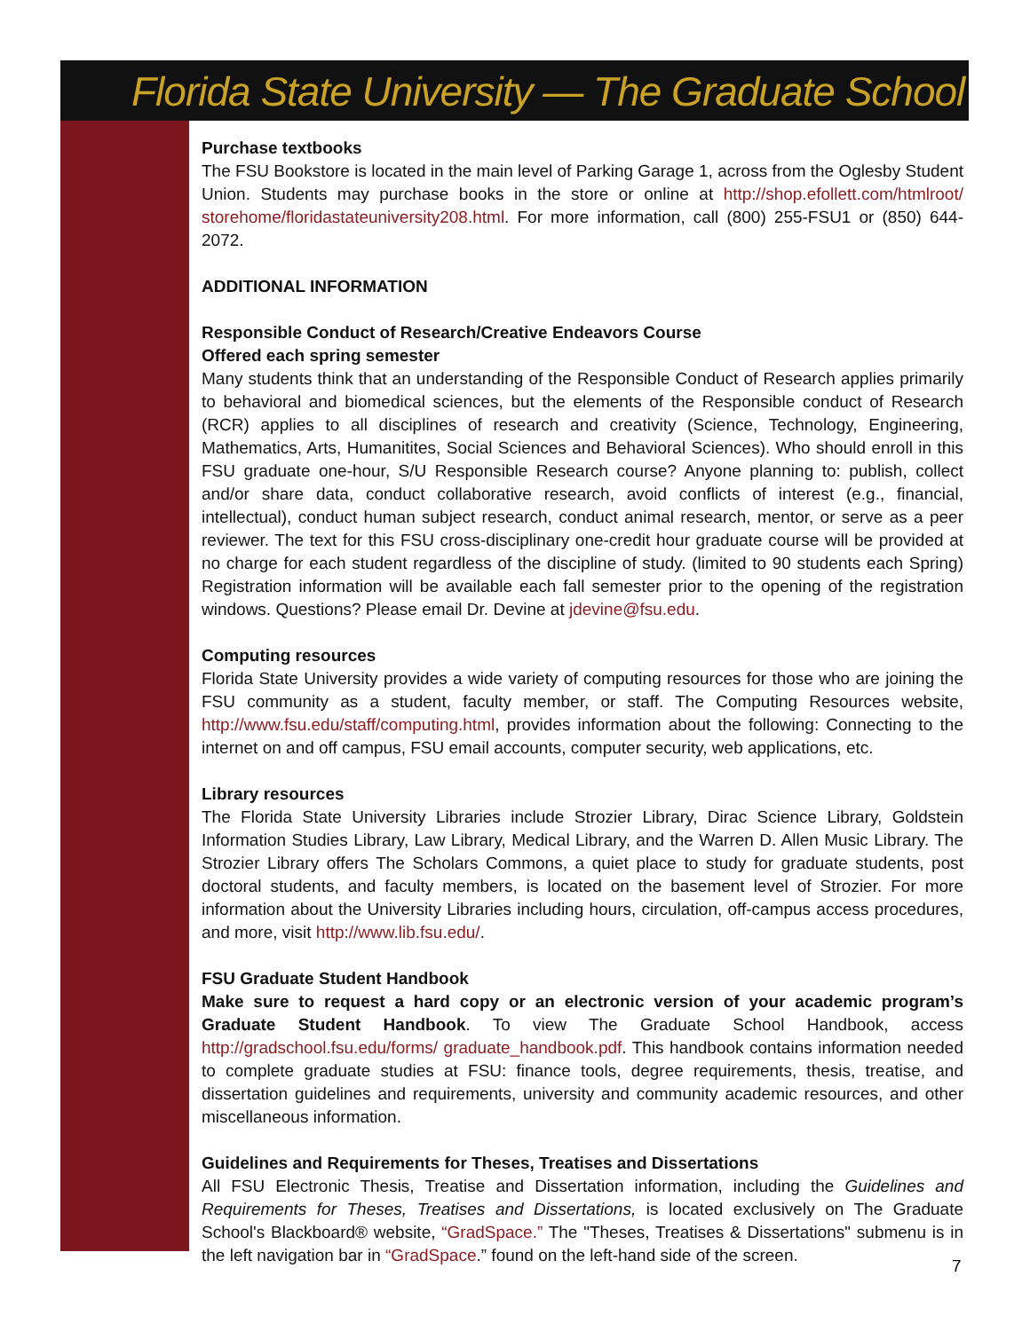Florida State University — The Graduate School
Purchase textbooks
The FSU Bookstore is located in the main level of Parking Garage 1, across from the Oglesby Student Union. Students may purchase books in the store or online at http://shop.efollett.com/htmlroot/ storehome/floridastateuniversity208.html. For more information, call (800) 255-FSU1 or (850) 644-2072.
ADDITIONAL INFORMATION
Responsible Conduct of Research/Creative Endeavors Course
Offered each spring semester
Many students think that an understanding of the Responsible Conduct of Research applies primarily to behavioral and biomedical sciences, but the elements of the Responsible conduct of Research (RCR) applies to all disciplines of research and creativity (Science, Technology, Engineering, Mathematics, Arts, Humanitites, Social Sciences and Behavioral Sciences). Who should enroll in this FSU graduate one-hour, S/U Responsible Research course? Anyone planning to: publish, collect and/or share data, conduct collaborative research, avoid conflicts of interest (e.g., financial, intellectual), conduct human subject research, conduct animal research, mentor, or serve as a peer reviewer. The text for this FSU cross-disciplinary one-credit hour graduate course will be provided at no charge for each student regardless of the discipline of study. (limited to 90 students each Spring) Registration information will be available each fall semester prior to the opening of the registration windows. Questions? Please email Dr. Devine at jdevine@fsu.edu.
Computing resources
Florida State University provides a wide variety of computing resources for those who are joining the FSU community as a student, faculty member, or staff. The Computing Resources website, http://www.fsu.edu/staff/computing.html, provides information about the following: Connecting to the internet on and off campus, FSU email accounts, computer security, web applications, etc.
Library resources
The Florida State University Libraries include Strozier Library, Dirac Science Library, Goldstein Information Studies Library, Law Library, Medical Library, and the Warren D. Allen Music Library. The Strozier Library offers The Scholars Commons, a quiet place to study for graduate students, post doctoral students, and faculty members, is located on the basement level of Strozier. For more information about the University Libraries including hours, circulation, off-campus access procedures, and more, visit http://www.lib.fsu.edu/.
FSU Graduate Student Handbook
Make sure to request a hard copy or an electronic version of your academic program’s Graduate Student Handbook. To view The Graduate School Handbook, access http://gradschool.fsu.edu/forms/ graduate_handbook.pdf. This handbook contains information needed to complete graduate studies at FSU: finance tools, degree requirements, thesis, treatise, and dissertation guidelines and requirements, university and community academic resources, and other miscellaneous information.
Guidelines and Requirements for Theses, Treatises and Dissertations
All FSU Electronic Thesis, Treatise and Dissertation information, including the Guidelines and Requirements for Theses, Treatises and Dissertations, is located exclusively on The Graduate School's Blackboard® website, “GradSpace.” The "Theses, Treatises & Dissertations" submenu is in the left navigation bar in “GradSpace.” found on the left-hand side of the screen.
7